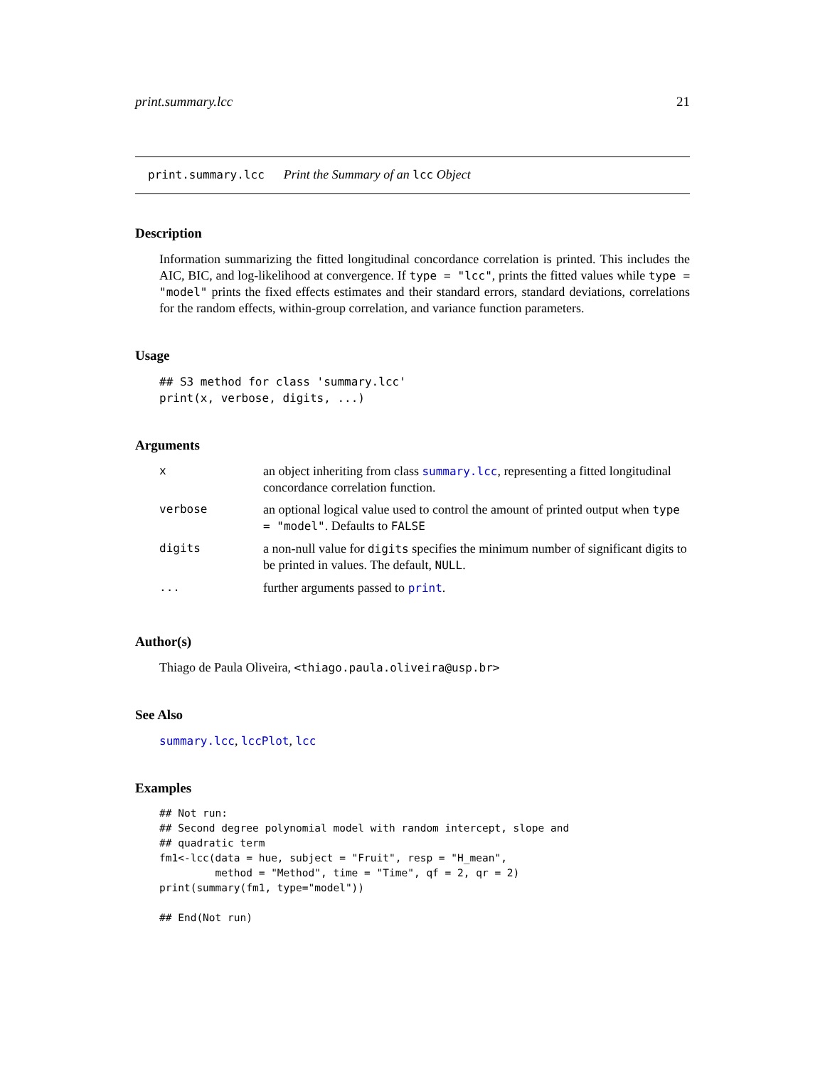print.summary.lcc 21
print.summary.lcc Print the Summary of an lcc Object
Description
Information summarizing the fitted longitudinal concordance correlation is printed. This includes the AIC, BIC, and log-likelihood at convergence. If type = "lcc", prints the fitted values while type = "model" prints the fixed effects estimates and their standard errors, standard deviations, correlations for the random effects, within-group correlation, and variance function parameters.
Usage
## S3 method for class 'summary.lcc'
print(x, verbose, digits, ...)
Arguments
| x | an object inheriting from class summary.lcc , representing a fitted longitudinal concordance correlation function. |
| verbose | an optional logical value used to control the amount of printed output when type = "model" . Defaults to FALSE |
| digits | a non-null value for digits specifies the minimum number of significant digits to be printed in values. The default, NULL . |
| ... | further arguments passed to print . |
Author(s)
Thiago de Paula Oliveira, <thiago.paula.oliveira@usp.br>
See Also
summary.lcc, lccPlot, lcc
Examples
## Not run:
## Second degree polynomial model with random intercept, slope and
## quadratic term
fm1<-lcc(data = hue, subject = "Fruit", resp = "H_mean",
         method = "Method", time = "Time", qf = 2, qr = 2)
print(summary(fm1, type="model"))

## End(Not run)